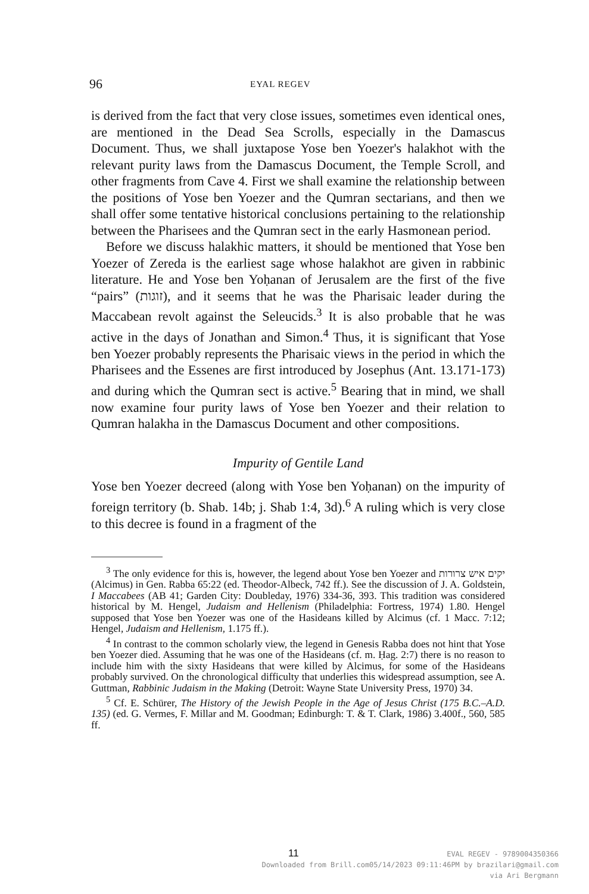96 EYAL REGEV
is derived from the fact that very close issues, sometimes even identical ones, are mentioned in the Dead Sea Scrolls, especially in the Damascus Document. Thus, we shall juxtapose Yose ben Yoezer's halakhot with the relevant purity laws from the Damascus Document, the Temple Scroll, and other fragments from Cave 4. First we shall examine the relationship between the positions of Yose ben Yoezer and the Qumran sectarians, and then we shall offer some tentative historical conclusions pertaining to the relationship between the Pharisees and the Qumran sect in the early Hasmonean period.
Before we discuss halakhic matters, it should be mentioned that Yose ben Yoezer of Zereda is the earliest sage whose halakhot are given in rabbinic literature. He and Yose ben Yoḥanan of Jerusalem are the first of the five “pairs” (זוגות), and it seems that he was the Pharisaic leader during the Maccabean revolt against the Seleucids.<sup>3</sup> It is also probable that he was active in the days of Jonathan and Simon.<sup>4</sup> Thus, it is significant that Yose ben Yoezer probably represents the Pharisaic views in the period in which the Pharisees and the Essenes are first introduced by Josephus (Ant. 13.171-173) and during which the Qumran sect is active.<sup>5</sup> Bearing that in mind, we shall now examine four purity laws of Yose ben Yoezer and their relation to Qumran halakha in the Damascus Document and other compositions.
Impurity of Gentile Land
Yose ben Yoezer decreed (along with Yose ben Yoḥanan) on the impurity of foreign territory (b. Shab. 14b; j. Shab 1:4, 3d).<sup>6</sup> A ruling which is very close to this decree is found in a fragment of the
<sup>3</sup> The only evidence for this is, however, the legend about Yose ben Yoezer and יקים איש צרורות (Alcimus) in Gen. Rabba 65:22 (ed. Theodor-Albeck, 742 ff.). See the discussion of J. A. Goldstein, I Maccabees (AB 41; Garden City: Doubleday, 1976) 334-36, 393. This tradition was considered historical by M. Hengel, Judaism and Hellenism (Philadelphia: Fortress, 1974) 1.80. Hengel supposed that Yose ben Yoezer was one of the Hasideans killed by Alcimus (cf. 1 Macc. 7:12; Hengel, Judaism and Hellenism, 1.175 ff.).
<sup>4</sup> In contrast to the common scholarly view, the legend in Genesis Rabba does not hint that Yose ben Yoezer died. Assuming that he was one of the Hasideans (cf. m. Ḥag. 2:7) there is no reason to include him with the sixty Hasideans that were killed by Alcimus, for some of the Hasideans probably survived. On the chronological difficulty that underlies this widespread assumption, see A. Guttman, Rabbinic Judaism in the Making (Detroit: Wayne State University Press, 1970) 34.
<sup>5</sup> Cf. E. Schürer, The History of the Jewish People in the Age of Jesus Christ (175 B.C.–A.D. 135) (ed. G. Vermes, F. Millar and M. Goodman; Edinburgh: T. & T. Clark, 1986) 3.400f., 560, 585 ff.
11
EVAL REGEV - 9789004350366
Downloaded from Brill.com05/14/2023 09:11:46PM by brazilari@gmail.com
via Ari Bergmann